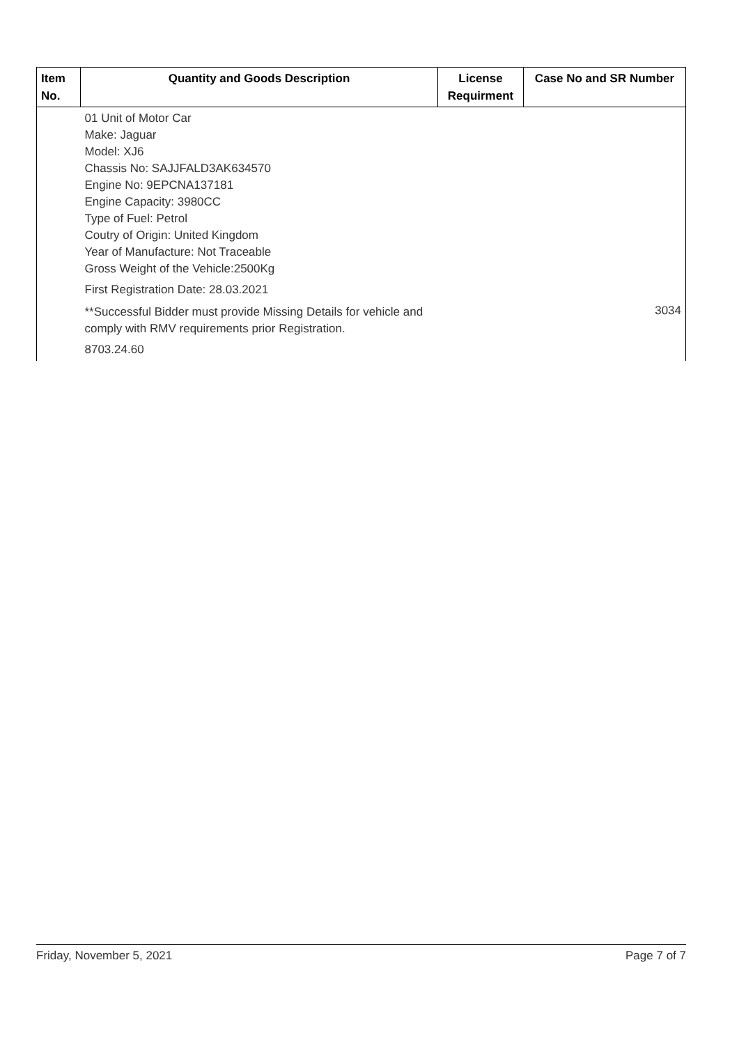| Item No. | Quantity and Goods Description | License Requirment | Case No and SR Number |
| --- | --- | --- | --- |
| | 01 Unit of Motor Car Make: Jaguar Model: XJ6 Chassis No: SAJJFALD3AK634570 Engine No: 9EPCNA137181 Engine Capacity: 3980CC Type of Fuel: Petrol Coutry of Origin: United Kingdom Year of Manufacture: Not Traceable Gross Weight of the Vehicle:2500Kg First Registration Date: 28.03.2021 **Successful Bidder must provide Missing Details for vehicle and comply with RMV requirements prior Registration. 8703.24.60 | | 3034 |
Friday, November 5, 2021 Page 7 of 7